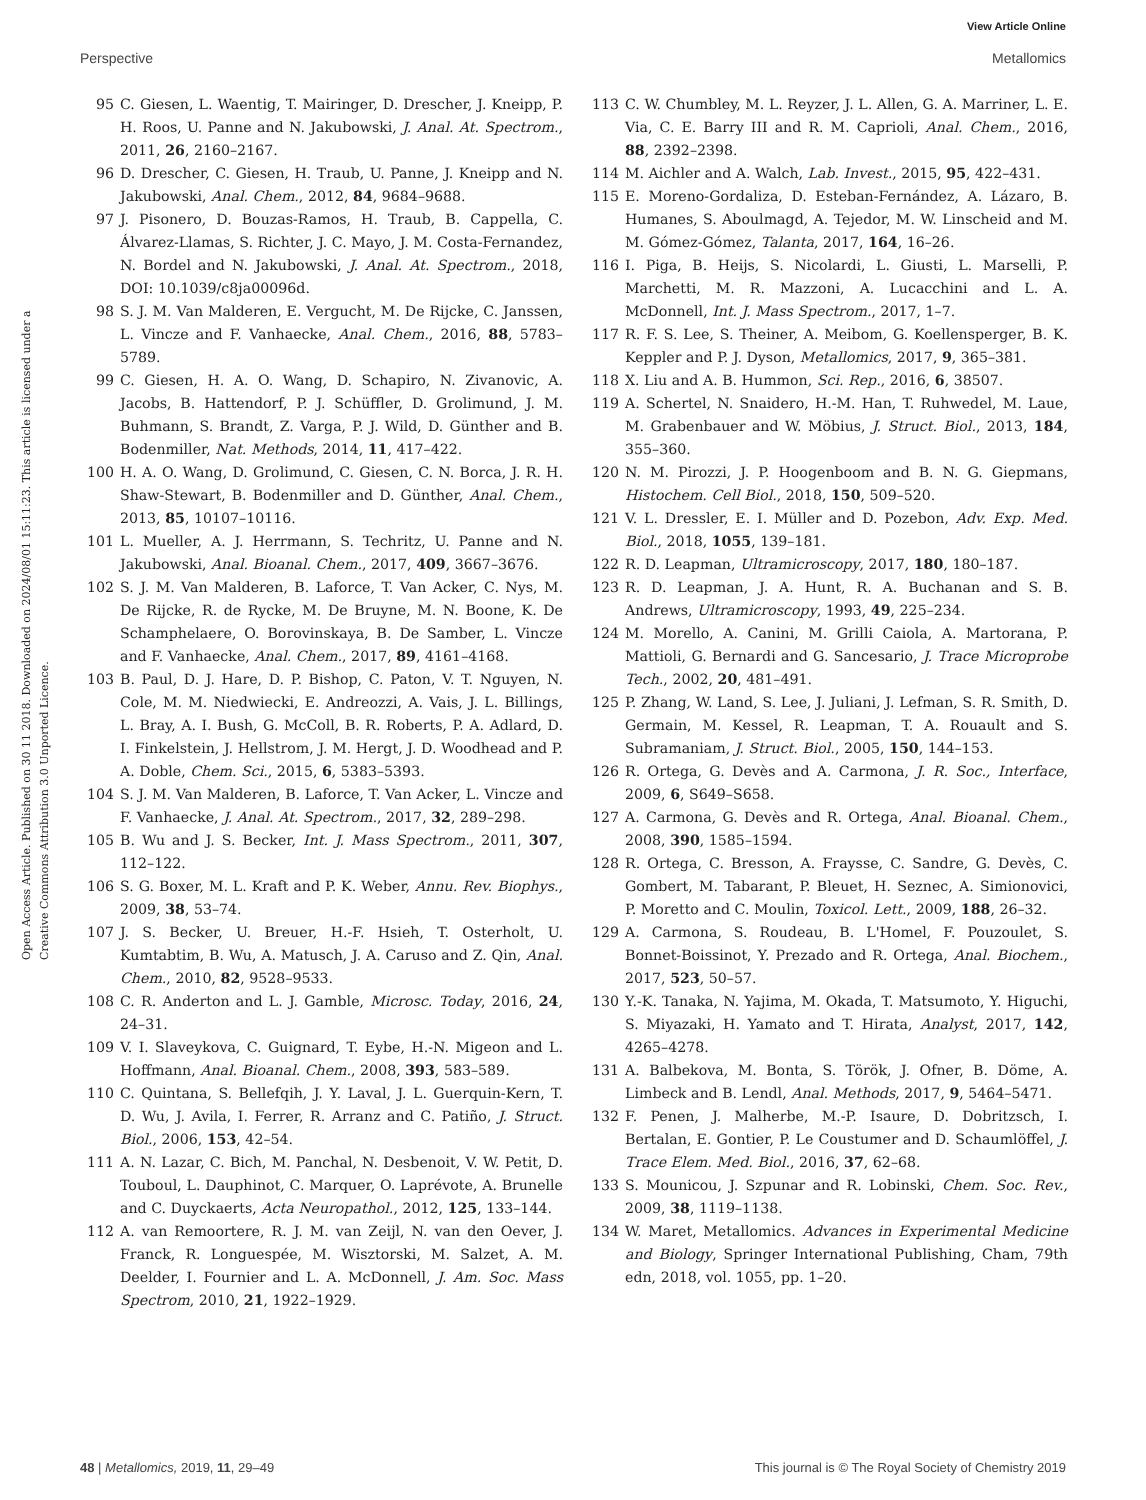View Article Online
Perspective Metallomics
Open Access Article. Published on 30 11 2018. Downloaded on 2024/08/01 15:11:23. This article is licensed under a Creative Commons Attribution 3.0 Unported Licence.
95 C. Giesen, L. Waentig, T. Mairinger, D. Drescher, J. Kneipp, P. H. Roos, U. Panne and N. Jakubowski, J. Anal. At. Spectrom., 2011, 26, 2160–2167.
96 D. Drescher, C. Giesen, H. Traub, U. Panne, J. Kneipp and N. Jakubowski, Anal. Chem., 2012, 84, 9684–9688.
97 J. Pisonero, D. Bouzas-Ramos, H. Traub, B. Cappella, C. Álvarez-Llamas, S. Richter, J. C. Mayo, J. M. Costa-Fernandez, N. Bordel and N. Jakubowski, J. Anal. At. Spectrom., 2018, DOI: 10.1039/c8ja00096d.
98 S. J. M. Van Malderen, E. Vergucht, M. De Rijcke, C. Janssen, L. Vincze and F. Vanhaecke, Anal. Chem., 2016, 88, 5783–5789.
99 C. Giesen, H. A. O. Wang, D. Schapiro, N. Zivanovic, A. Jacobs, B. Hattendorf, P. J. Schüffler, D. Grolimund, J. M. Buhmann, S. Brandt, Z. Varga, P. J. Wild, D. Günther and B. Bodenmiller, Nat. Methods, 2014, 11, 417–422.
100 H. A. O. Wang, D. Grolimund, C. Giesen, C. N. Borca, J. R. H. Shaw-Stewart, B. Bodenmiller and D. Günther, Anal. Chem., 2013, 85, 10107–10116.
101 L. Mueller, A. J. Herrmann, S. Techritz, U. Panne and N. Jakubowski, Anal. Bioanal. Chem., 2017, 409, 3667–3676.
102 S. J. M. Van Malderen, B. Laforce, T. Van Acker, C. Nys, M. De Rijcke, R. de Rycke, M. De Bruyne, M. N. Boone, K. De Schamphelaere, O. Borovinskaya, B. De Samber, L. Vincze and F. Vanhaecke, Anal. Chem., 2017, 89, 4161–4168.
103 B. Paul, D. J. Hare, D. P. Bishop, C. Paton, V. T. Nguyen, N. Cole, M. M. Niedwiecki, E. Andreozzi, A. Vais, J. L. Billings, L. Bray, A. I. Bush, G. McColl, B. R. Roberts, P. A. Adlard, D. I. Finkelstein, J. Hellstrom, J. M. Hergt, J. D. Woodhead and P. A. Doble, Chem. Sci., 2015, 6, 5383–5393.
104 S. J. M. Van Malderen, B. Laforce, T. Van Acker, L. Vincze and F. Vanhaecke, J. Anal. At. Spectrom., 2017, 32, 289–298.
105 B. Wu and J. S. Becker, Int. J. Mass Spectrom., 2011, 307, 112–122.
106 S. G. Boxer, M. L. Kraft and P. K. Weber, Annu. Rev. Biophys., 2009, 38, 53–74.
107 J. S. Becker, U. Breuer, H.-F. Hsieh, T. Osterholt, U. Kumtabtim, B. Wu, A. Matusch, J. A. Caruso and Z. Qin, Anal. Chem., 2010, 82, 9528–9533.
108 C. R. Anderton and L. J. Gamble, Microsc. Today, 2016, 24, 24–31.
109 V. I. Slaveykova, C. Guignard, T. Eybe, H.-N. Migeon and L. Hoffmann, Anal. Bioanal. Chem., 2008, 393, 583–589.
110 C. Quintana, S. Bellefqih, J. Y. Laval, J. L. Guerquin-Kern, T. D. Wu, J. Avila, I. Ferrer, R. Arranz and C. Patiño, J. Struct. Biol., 2006, 153, 42–54.
111 A. N. Lazar, C. Bich, M. Panchal, N. Desbenoit, V. W. Petit, D. Touboul, L. Dauphinot, C. Marquer, O. Laprévote, A. Brunelle and C. Duyckaerts, Acta Neuropathol., 2012, 125, 133–144.
112 A. van Remoortere, R. J. M. van Zeijl, N. van den Oever, J. Franck, R. Longuespée, M. Wisztorski, M. Salzet, A. M. Deelder, I. Fournier and L. A. McDonnell, J. Am. Soc. Mass Spectrom, 2010, 21, 1922–1929.
113 C. W. Chumbley, M. L. Reyzer, J. L. Allen, G. A. Marriner, L. E. Via, C. E. Barry III and R. M. Caprioli, Anal. Chem., 2016, 88, 2392–2398.
114 M. Aichler and A. Walch, Lab. Invest., 2015, 95, 422–431.
115 E. Moreno-Gordaliza, D. Esteban-Fernández, A. Lázaro, B. Humanes, S. Aboulmagd, A. Tejedor, M. W. Linscheid and M. M. Gómez-Gómez, Talanta, 2017, 164, 16–26.
116 I. Piga, B. Heijs, S. Nicolardi, L. Giusti, L. Marselli, P. Marchetti, M. R. Mazzoni, A. Lucacchini and L. A. McDonnell, Int. J. Mass Spectrom., 2017, 1–7.
117 R. F. S. Lee, S. Theiner, A. Meibom, G. Koellensperger, B. K. Keppler and P. J. Dyson, Metallomics, 2017, 9, 365–381.
118 X. Liu and A. B. Hummon, Sci. Rep., 2016, 6, 38507.
119 A. Schertel, N. Snaidero, H.-M. Han, T. Ruhwedel, M. Laue, M. Grabenbauer and W. Möbius, J. Struct. Biol., 2013, 184, 355–360.
120 N. M. Pirozzi, J. P. Hoogenboom and B. N. G. Giepmans, Histochem. Cell Biol., 2018, 150, 509–520.
121 V. L. Dressler, E. I. Müller and D. Pozebon, Adv. Exp. Med. Biol., 2018, 1055, 139–181.
122 R. D. Leapman, Ultramicroscopy, 2017, 180, 180–187.
123 R. D. Leapman, J. A. Hunt, R. A. Buchanan and S. B. Andrews, Ultramicroscopy, 1993, 49, 225–234.
124 M. Morello, A. Canini, M. Grilli Caiola, A. Martorana, P. Mattioli, G. Bernardi and G. Sancesario, J. Trace Microprobe Tech., 2002, 20, 481–491.
125 P. Zhang, W. Land, S. Lee, J. Juliani, J. Lefman, S. R. Smith, D. Germain, M. Kessel, R. Leapman, T. A. Rouault and S. Subramaniam, J. Struct. Biol., 2005, 150, 144–153.
126 R. Ortega, G. Devès and A. Carmona, J. R. Soc., Interface, 2009, 6, S649–S658.
127 A. Carmona, G. Devès and R. Ortega, Anal. Bioanal. Chem., 2008, 390, 1585–1594.
128 R. Ortega, C. Bresson, A. Fraysse, C. Sandre, G. Devès, C. Gombert, M. Tabarant, P. Bleuet, H. Seznec, A. Simionovici, P. Moretto and C. Moulin, Toxicol. Lett., 2009, 188, 26–32.
129 A. Carmona, S. Roudeau, B. L'Homel, F. Pouzoulet, S. Bonnet-Boissinot, Y. Prezado and R. Ortega, Anal. Biochem., 2017, 523, 50–57.
130 Y.-K. Tanaka, N. Yajima, M. Okada, T. Matsumoto, Y. Higuchi, S. Miyazaki, H. Yamato and T. Hirata, Analyst, 2017, 142, 4265–4278.
131 A. Balbekova, M. Bonta, S. Török, J. Ofner, B. Döme, A. Limbeck and B. Lendl, Anal. Methods, 2017, 9, 5464–5471.
132 F. Penen, J. Malherbe, M.-P. Isaure, D. Dobritzsch, I. Bertalan, E. Gontier, P. Le Coustumer and D. Schaumlöffel, J. Trace Elem. Med. Biol., 2016, 37, 62–68.
133 S. Mounicou, J. Szpunar and R. Lobinski, Chem. Soc. Rev., 2009, 38, 1119–1138.
134 W. Maret, Metallomics. Advances in Experimental Medicine and Biology, Springer International Publishing, Cham, 79th edn, 2018, vol. 1055, pp. 1–20.
48 | Metallomics, 2019, 11, 29–49 This journal is © The Royal Society of Chemistry 2019